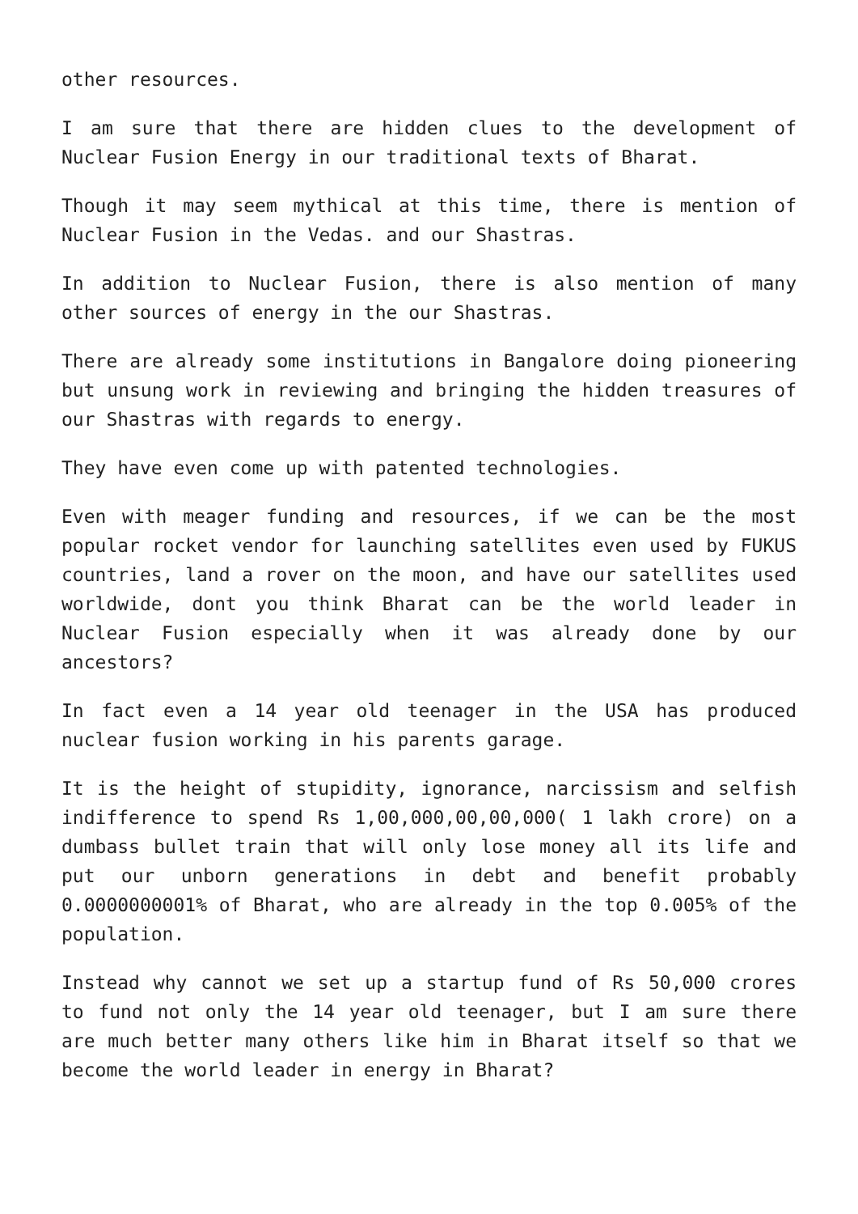other resources.
I am sure that there are hidden clues to the development of Nuclear Fusion Energy in our traditional texts of Bharat.
Though it may seem mythical at this time, there is mention of Nuclear Fusion in the Vedas. and our Shastras.
In addition to Nuclear Fusion, there is also mention of many other sources of energy in the our Shastras.
There are already some institutions in Bangalore doing pioneering but unsung work in reviewing and bringing the hidden treasures of our Shastras with regards to energy.
They have even come up with patented technologies.
Even with meager funding and resources, if we can be the most popular rocket vendor for launching satellites even used by FUKUS countries, land a rover on the moon, and have our satellites used worldwide, dont you think Bharat can be the world leader in Nuclear Fusion especially when it was already done by our ancestors?
In fact even a 14 year old teenager in the USA has produced nuclear fusion working in his parents garage.
It is the height of stupidity, ignorance, narcissism and selfish indifference to spend Rs 1,00,000,00,00,000( 1 lakh crore) on a dumbass bullet train that will only lose money all its life and put our unborn generations in debt and benefit probably 0.0000000001% of Bharat, who are already in the top 0.005% of the population.
Instead why cannot we set up a startup fund of Rs 50,000 crores to fund not only the 14 year old teenager, but I am sure there are much better many others like him in Bharat itself so that we become the world leader in energy in Bharat?